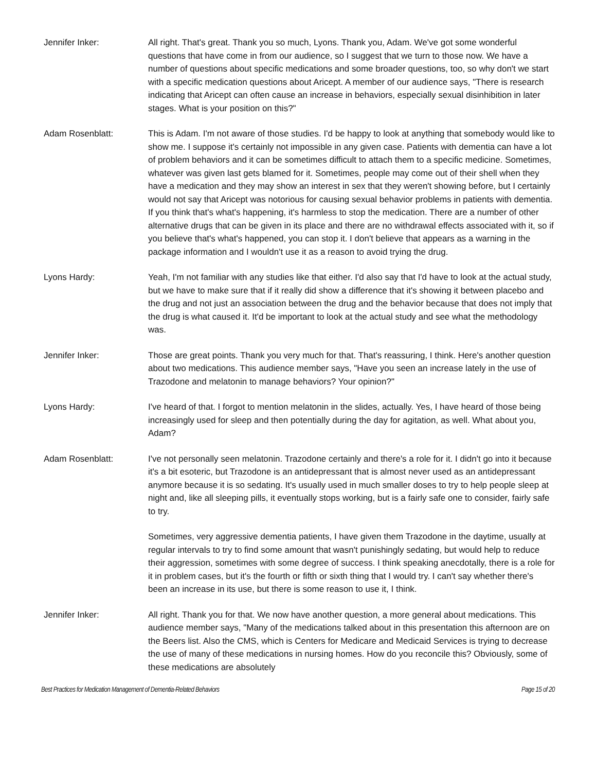Jennifer Inker: All right. That's great. Thank you so much, Lyons. Thank you, Adam. We've got some wonderful questions that have come in from our audience, so I suggest that we turn to those now. We have a number of questions about specific medications and some broader questions, too, so why don't we start with a specific medication questions about Aricept. A member of our audience says, "There is research indicating that Aricept can often cause an increase in behaviors, especially sexual disinhibition in later stages. What is your position on this?"
Adam Rosenblatt: This is Adam. I'm not aware of those studies. I'd be happy to look at anything that somebody would like to show me. I suppose it's certainly not impossible in any given case. Patients with dementia can have a lot of problem behaviors and it can be sometimes difficult to attach them to a specific medicine. Sometimes, whatever was given last gets blamed for it. Sometimes, people may come out of their shell when they have a medication and they may show an interest in sex that they weren't showing before, but I certainly would not say that Aricept was notorious for causing sexual behavior problems in patients with dementia. If you think that's what's happening, it's harmless to stop the medication. There are a number of other alternative drugs that can be given in its place and there are no withdrawal effects associated with it, so if you believe that's what's happened, you can stop it. I don't believe that appears as a warning in the package information and I wouldn't use it as a reason to avoid trying the drug.
Lyons Hardy: Yeah, I'm not familiar with any studies like that either. I'd also say that I'd have to look at the actual study, but we have to make sure that if it really did show a difference that it's showing it between placebo and the drug and not just an association between the drug and the behavior because that does not imply that the drug is what caused it. It'd be important to look at the actual study and see what the methodology was.
Jennifer Inker: Those are great points. Thank you very much for that. That's reassuring, I think. Here's another question about two medications. This audience member says, "Have you seen an increase lately in the use of Trazodone and melatonin to manage behaviors? Your opinion?"
Lyons Hardy: I've heard of that. I forgot to mention melatonin in the slides, actually. Yes, I have heard of those being increasingly used for sleep and then potentially during the day for agitation, as well. What about you, Adam?
Adam Rosenblatt: I've not personally seen melatonin. Trazodone certainly and there's a role for it. I didn't go into it because it's a bit esoteric, but Trazodone is an antidepressant that is almost never used as an antidepressant anymore because it is so sedating. It's usually used in much smaller doses to try to help people sleep at night and, like all sleeping pills, it eventually stops working, but is a fairly safe one to consider, fairly safe to try.
Sometimes, very aggressive dementia patients, I have given them Trazodone in the daytime, usually at regular intervals to try to find some amount that wasn't punishingly sedating, but would help to reduce their aggression, sometimes with some degree of success. I think speaking anecdotally, there is a role for it in problem cases, but it's the fourth or fifth or sixth thing that I would try. I can't say whether there's been an increase in its use, but there is some reason to use it, I think.
Jennifer Inker: All right. Thank you for that. We now have another question, a more general about medications. This audience member says, "Many of the medications talked about in this presentation this afternoon are on the Beers list. Also the CMS, which is Centers for Medicare and Medicaid Services is trying to decrease the use of many of these medications in nursing homes. How do you reconcile this? Obviously, some of these medications are absolutely
Best Practices for Medication Management of Dementia-Related Behaviors Page 15 of 20